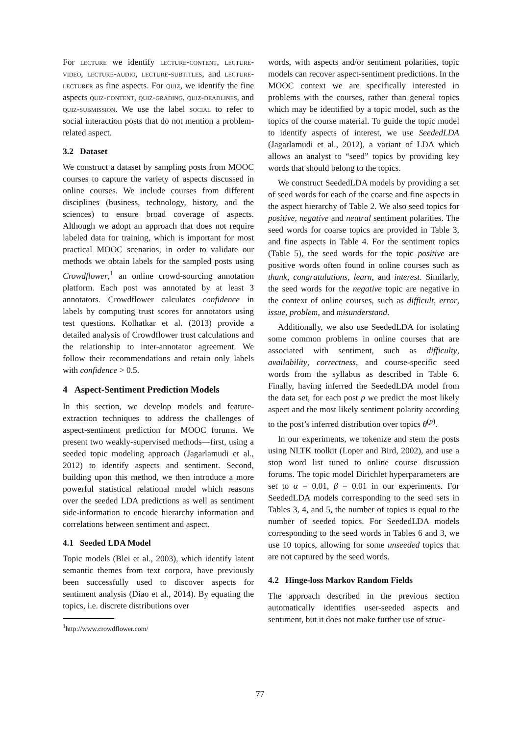For lecture we identify lecture-content, lecture-video, lecture-audio, lecture-subtitles, and lecture-lecturer as fine aspects. For quiz, we identify the fine aspects quiz-content, quiz-grading, quiz-deadlines, and quiz-submission. We use the label social to refer to social interaction posts that do not mention a problem-related aspect.
3.2 Dataset
We construct a dataset by sampling posts from MOOC courses to capture the variety of aspects discussed in online courses. We include courses from different disciplines (business, technology, history, and the sciences) to ensure broad coverage of aspects. Although we adopt an approach that does not require labeled data for training, which is important for most practical MOOC scenarios, in order to validate our methods we obtain labels for the sampled posts using Crowdflower,<sup>1</sup> an online crowd-sourcing annotation platform. Each post was annotated by at least 3 annotators. Crowdflower calculates confidence in labels by computing trust scores for annotators using test questions. Kolhatkar et al. (2013) provide a detailed analysis of Crowdflower trust calculations and the relationship to inter-annotator agreement. We follow their recommendations and retain only labels with confidence > 0.5.
4 Aspect-Sentiment Prediction Models
In this section, we develop models and feature-extraction techniques to address the challenges of aspect-sentiment prediction for MOOC forums. We present two weakly-supervised methods—first, using a seeded topic modeling approach (Jagarlamudi et al., 2012) to identify aspects and sentiment. Second, building upon this method, we then introduce a more powerful statistical relational model which reasons over the seeded LDA predictions as well as sentiment side-information to encode hierarchy information and correlations between sentiment and aspect.
4.1 Seeded LDA Model
Topic models (Blei et al., 2003), which identify latent semantic themes from text corpora, have previously been successfully used to discover aspects for sentiment analysis (Diao et al., 2014). By equating the topics, i.e. discrete distributions over
<sup>1</sup> http://www.crowdflower.com/
words, with aspects and/or sentiment polarities, topic models can recover aspect-sentiment predictions. In the MOOC context we are specifically interested in problems with the courses, rather than general topics which may be identified by a topic model, such as the topics of the course material. To guide the topic model to identify aspects of interest, we use SeededLDA (Jagarlamudi et al., 2012), a variant of LDA which allows an analyst to “seed” topics by providing key words that should belong to the topics.
We construct SeededLDA models by providing a set of seed words for each of the coarse and fine aspects in the aspect hierarchy of Table 2. We also seed topics for positive, negative and neutral sentiment polarities. The seed words for coarse topics are provided in Table 3, and fine aspects in Table 4. For the sentiment topics (Table 5), the seed words for the topic positive are positive words often found in online courses such as thank, congratulations, learn, and interest. Similarly, the seed words for the negative topic are negative in the context of online courses, such as difficult, error, issue, problem, and misunderstand.
Additionally, we also use SeededLDA for isolating some common problems in online courses that are associated with sentiment, such as difficulty, availability, correctness, and course-specific seed words from the syllabus as described in Table 6. Finally, having inferred the SeededLDA model from the data set, for each post p we predict the most likely aspect and the most likely sentiment polarity according to the post’s inferred distribution over topics θ<sup>(p)</sup>.
In our experiments, we tokenize and stem the posts using NLTK toolkit (Loper and Bird, 2002), and use a stop word list tuned to online course discussion forums. The topic model Dirichlet hyperparameters are set to α = 0.01, β = 0.01 in our experiments. For SeededLDA models corresponding to the seed sets in Tables 3, 4, and 5, the number of topics is equal to the number of seeded topics. For SeededLDA models corresponding to the seed words in Tables 6 and 3, we use 10 topics, allowing for some unseeded topics that are not captured by the seed words.
4.2 Hinge-loss Markov Random Fields
The approach described in the previous section automatically identifies user-seeded aspects and sentiment, but it does not make further use of struc-
77